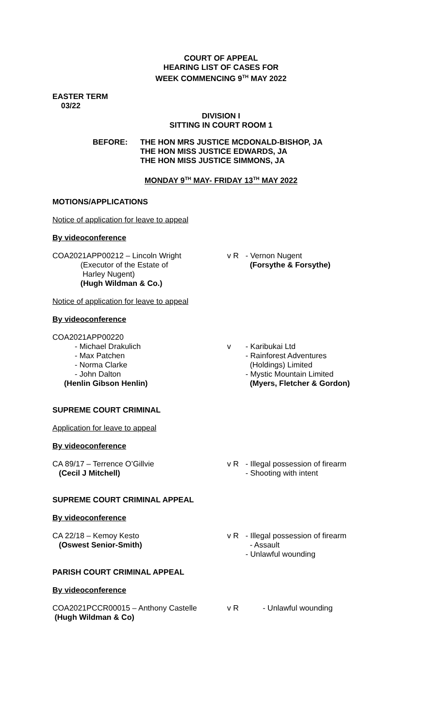COURT OF APPEAL
HEARING LIST OF CASES FOR
WEEK COMMENCING 9<sup>TH</sup> MAY 2022
EASTER TERM
03/22
DIVISION I
SITTING IN COURT ROOM 1
BEFORE: THE HON MRS JUSTICE MCDONALD-BISHOP, JA
THE HON MISS JUSTICE EDWARDS, JA
THE HON MISS JUSTICE SIMMONS, JA
MONDAY 9<sup>TH</sup> MAY- FRIDAY 13<sup>TH</sup> MAY 2022
MOTIONS/APPLICATIONS
Notice of application for leave to appeal
By videoconference
COA2021APP00212 – Lincoln Wright
(Executor of the Estate of
Harley Nugent)
(Hugh Wildman & Co.)
v R - Vernon Nugent
(Forsythe & Forsythe)
Notice of application for leave to appeal
By videoconference
COA2021APP00220
- Michael Drakulich
- Max Patchen
- Norma Clarke
- John Dalton
(Henlin Gibson Henlin)
v - Karibukai Ltd
- Rainforest Adventures
(Holdings) Limited
- Mystic Mountain Limited
(Myers, Fletcher & Gordon)
SUPREME COURT CRIMINAL
Application for leave to appeal
By videoconference
CA 89/17 – Terrence O’Gillvie
(Cecil J Mitchell)
v R - Illegal possession of firearm
- Shooting with intent
SUPREME COURT CRIMINAL APPEAL
By videoconference
CA 22/18 – Kemoy Kesto
(Oswest Senior-Smith)
v R - Illegal possession of firearm
- Assault
- Unlawful wounding
PARISH COURT CRIMINAL APPEAL
By videoconference
COA2021PCCR00015 – Anthony Castelle
(Hugh Wildman & Co)
v R - Unlawful wounding